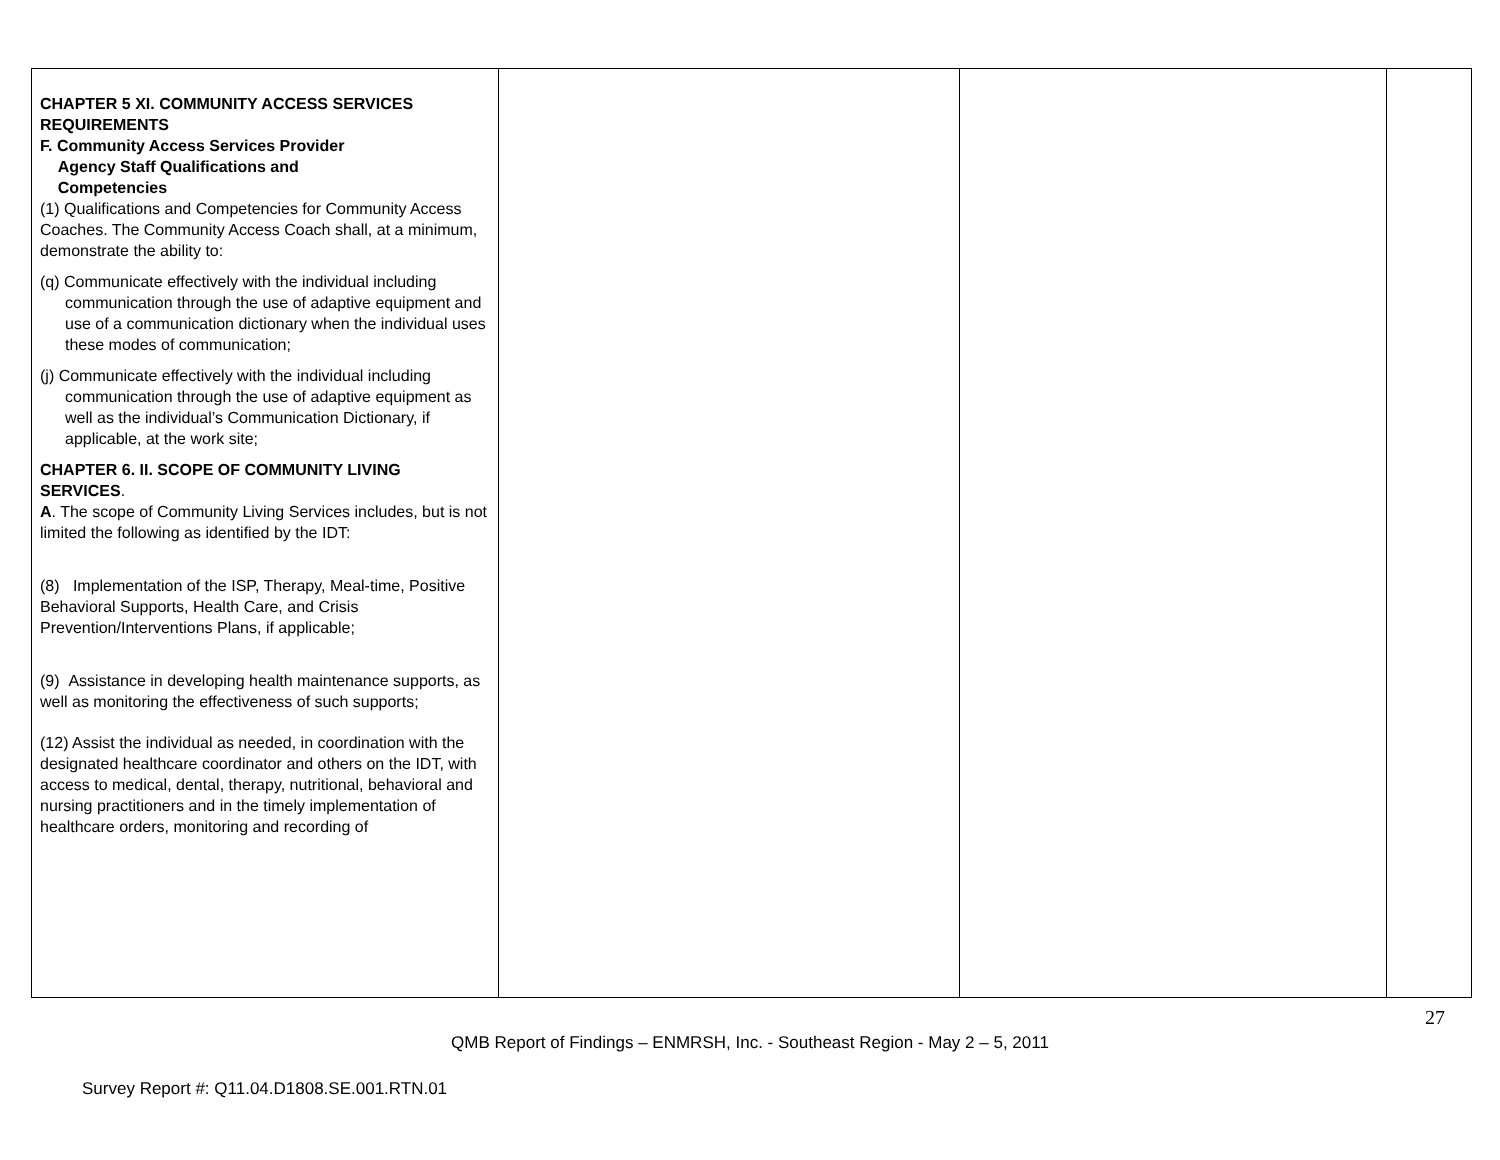| CHAPTER 5 XI. COMMUNITY ACCESS SERVICES REQUIREMENTS F. Community Access Services Provider Agency Staff Qualifications and Competencies (1) Qualifications and Competencies for Community Access Coaches. The Community Access Coach shall, at a minimum, demonstrate the ability to: (q) Communicate effectively with the individual including communication through the use of adaptive equipment and use of a communication dictionary when the individual uses these modes of communication; (j) Communicate effectively with the individual including communication through the use of adaptive equipment as well as the individual’s Communication Dictionary, if applicable, at the work site; CHAPTER 6. II. SCOPE OF COMMUNITY LIVING SERVICES . A . The scope of Community Living Services includes, but is not limited the following as identified by the IDT: (8) Implementation of the ISP, Therapy, Meal-time, Positive Behavioral Supports, Health Care, and Crisis Prevention/Interventions Plans, if applicable; (9) Assistance in developing health maintenance supports, as well as monitoring the effectiveness of such supports; (12) Assist the individual as needed, in coordination with the designated healthcare coordinator and others on the IDT, with access to medical, dental, therapy, nutritional, behavioral and nursing practitioners and in the timely implementation of healthcare orders, monitoring and recording of | | | |
27
QMB Report of Findings – ENMRSH, Inc. - Southeast Region - May 2 – 5, 2011
Survey Report #: Q11.04.D1808.SE.001.RTN.01